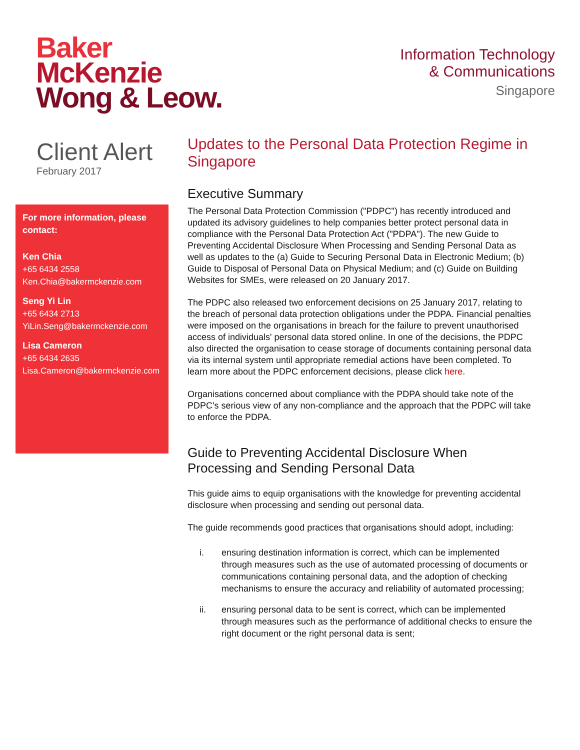Baker
McKenzie
Wong & Leow.
Information Technology
& Communications
Singapore
Client Alert
February 2017
For more information, please contact:
Ken Chia
+65 6434 2558
Ken.Chia@bakermckenzie.com
Seng Yi Lin
+65 6434 2713
YiLin.Seng@bakermckenzie.com
Lisa Cameron
+65 6434 2635
Lisa.Cameron@bakermckenzie.com
Updates to the Personal Data Protection Regime in Singapore
Executive Summary
The Personal Data Protection Commission ("PDPC") has recently introduced and updated its advisory guidelines to help companies better protect personal data in compliance with the Personal Data Protection Act ("PDPA"). The new Guide to Preventing Accidental Disclosure When Processing and Sending Personal Data as well as updates to the (a) Guide to Securing Personal Data in Electronic Medium; (b) Guide to Disposal of Personal Data on Physical Medium; and (c) Guide on Building Websites for SMEs, were released on 20 January 2017.
The PDPC also released two enforcement decisions on 25 January 2017, relating to the breach of personal data protection obligations under the PDPA. Financial penalties were imposed on the organisations in breach for the failure to prevent unauthorised access of individuals' personal data stored online. In one of the decisions, the PDPC also directed the organisation to cease storage of documents containing personal data via its internal system until appropriate remedial actions have been completed. To learn more about the PDPC enforcement decisions, please click here.
Organisations concerned about compliance with the PDPA should take note of the PDPC's serious view of any non-compliance and the approach that the PDPC will take to enforce the PDPA.
Guide to Preventing Accidental Disclosure When Processing and Sending Personal Data
This guide aims to equip organisations with the knowledge for preventing accidental disclosure when processing and sending out personal data.
The guide recommends good practices that organisations should adopt, including:
i. ensuring destination information is correct, which can be implemented through measures such as the use of automated processing of documents or communications containing personal data, and the adoption of checking mechanisms to ensure the accuracy and reliability of automated processing;
ii. ensuring personal data to be sent is correct, which can be implemented through measures such as the performance of additional checks to ensure the right document or the right personal data is sent;